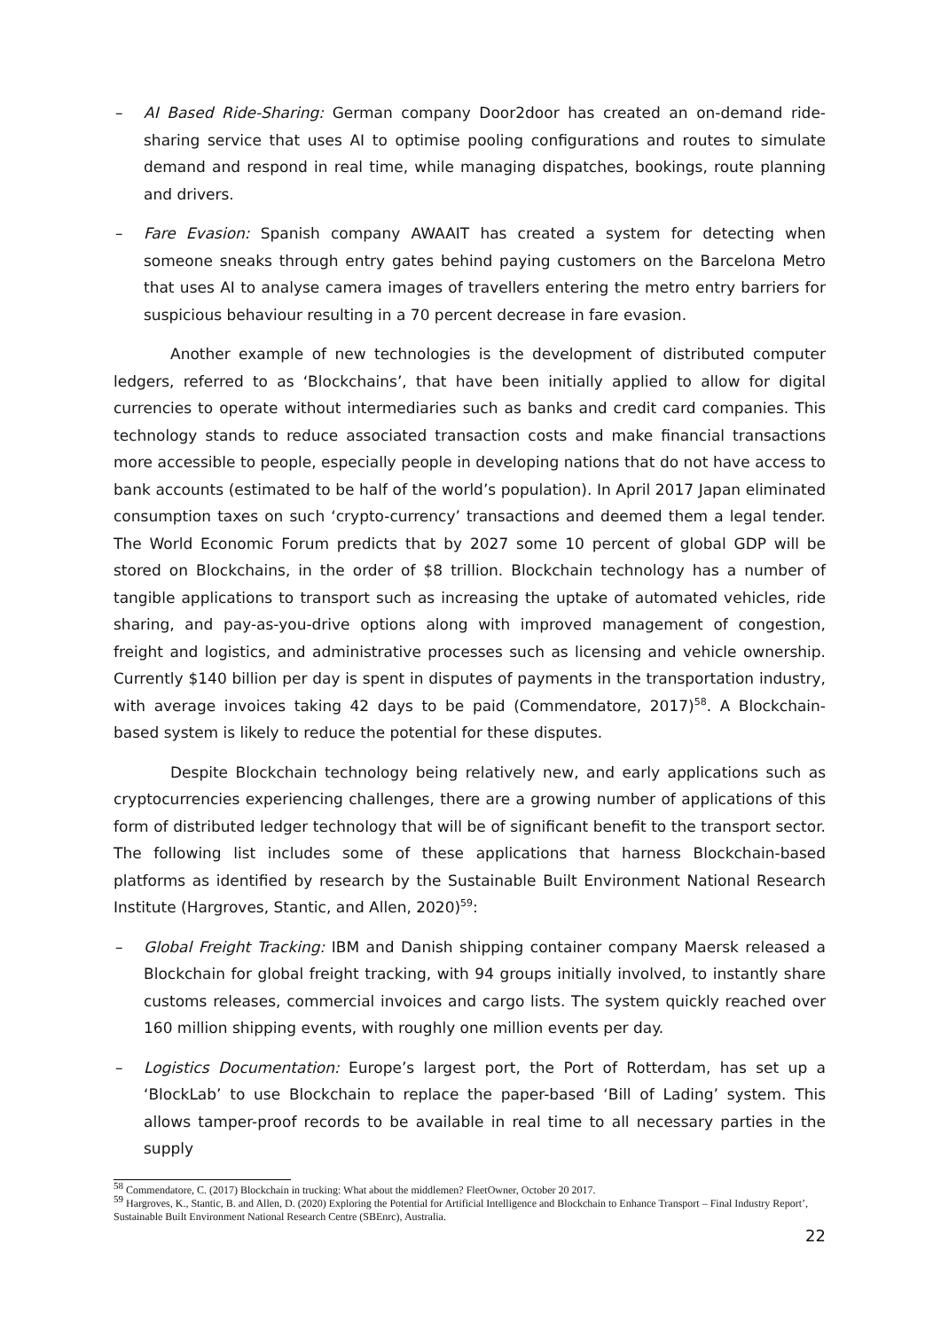– AI Based Ride-Sharing: German company Door2door has created an on-demand ride-sharing service that uses AI to optimise pooling configurations and routes to simulate demand and respond in real time, while managing dispatches, bookings, route planning and drivers.
– Fare Evasion: Spanish company AWAAIT has created a system for detecting when someone sneaks through entry gates behind paying customers on the Barcelona Metro that uses AI to analyse camera images of travellers entering the metro entry barriers for suspicious behaviour resulting in a 70 percent decrease in fare evasion.
Another example of new technologies is the development of distributed computer ledgers, referred to as ‘Blockchains’, that have been initially applied to allow for digital currencies to operate without intermediaries such as banks and credit card companies. This technology stands to reduce associated transaction costs and make financial transactions more accessible to people, especially people in developing nations that do not have access to bank accounts (estimated to be half of the world’s population). In April 2017 Japan eliminated consumption taxes on such ‘crypto-currency’ transactions and deemed them a legal tender. The World Economic Forum predicts that by 2027 some 10 percent of global GDP will be stored on Blockchains, in the order of $8 trillion. Blockchain technology has a number of tangible applications to transport such as increasing the uptake of automated vehicles, ride sharing, and pay-as-you-drive options along with improved management of congestion, freight and logistics, and administrative processes such as licensing and vehicle ownership. Currently $140 billion per day is spent in disputes of payments in the transportation industry, with average invoices taking 42 days to be paid (Commendatore, 2017)<sup>58</sup>. A Blockchain-based system is likely to reduce the potential for these disputes.
Despite Blockchain technology being relatively new, and early applications such as cryptocurrencies experiencing challenges, there are a growing number of applications of this form of distributed ledger technology that will be of significant benefit to the transport sector. The following list includes some of these applications that harness Blockchain-based platforms as identified by research by the Sustainable Built Environment National Research Institute (Hargroves, Stantic, and Allen, 2020)<sup>59</sup>:
– Global Freight Tracking: IBM and Danish shipping container company Maersk released a Blockchain for global freight tracking, with 94 groups initially involved, to instantly share customs releases, commercial invoices and cargo lists. The system quickly reached over 160 million shipping events, with roughly one million events per day.
– Logistics Documentation: Europe’s largest port, the Port of Rotterdam, has set up a ‘BlockLab’ to use Blockchain to replace the paper-based ‘Bill of Lading’ system. This allows tamper-proof records to be available in real time to all necessary parties in the supply
<sup>58</sup> Commendatore, C. (2017) Blockchain in trucking: What about the middlemen? FleetOwner, October 20 2017.
<sup>59</sup> Hargroves, K., Stantic, B. and Allen, D. (2020) Exploring the Potential for Artificial Intelligence and Blockchain to Enhance Transport – Final Industry Report’, Sustainable Built Environment National Research Centre (SBEnrc), Australia.
22